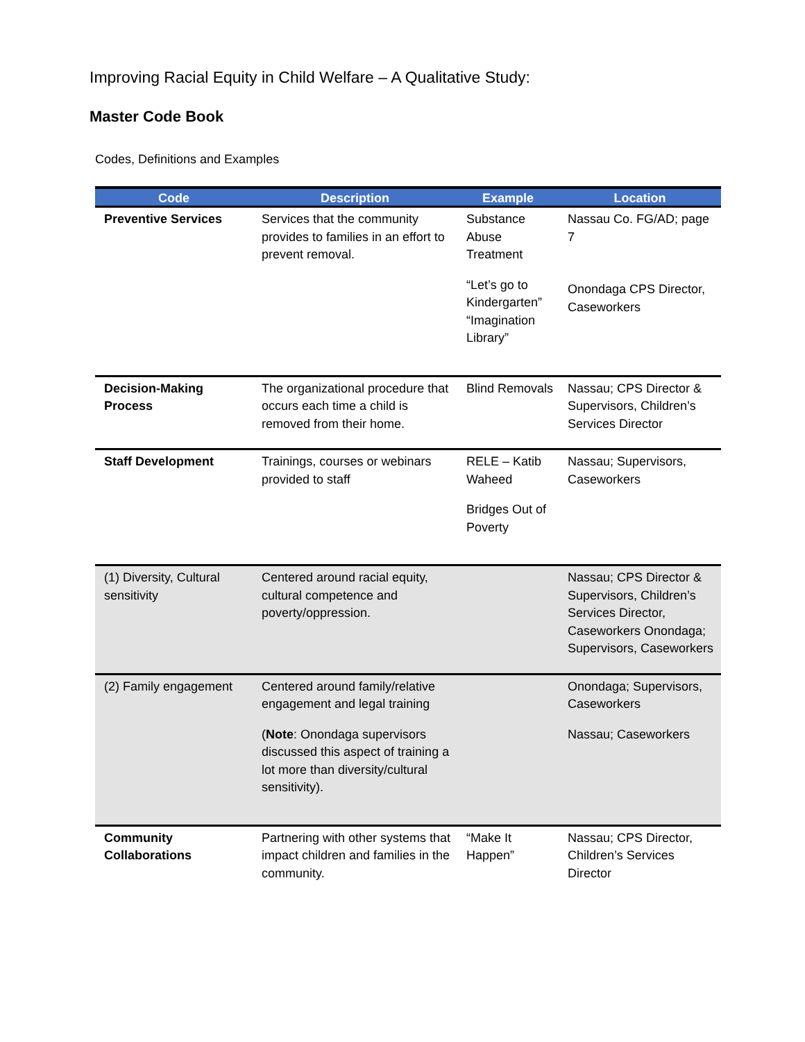Improving Racial Equity in Child Welfare – A Qualitative Study:
Master Code Book
Codes, Definitions and Examples
| Code | Description | Example | Location |
| --- | --- | --- | --- |
| Preventive Services | Services that the community provides to families in an effort to prevent removal. | Substance Abuse Treatment “Let’s go to Kindergarten” “Imagination Library” | Nassau Co. FG/AD; page 7 Onondaga CPS Director, Caseworkers |
| Decision-Making Process | The organizational procedure that occurs each time a child is removed from their home. | Blind Removals | Nassau; CPS Director & Supervisors, Children’s Services Director |
| Staff Development | Trainings, courses or webinars provided to staff | RELE – Katib Waheed Bridges Out of Poverty | Nassau; Supervisors, Caseworkers |
| (1) Diversity, Cultural sensitivity | Centered around racial equity, cultural competence and poverty/oppression. | | Nassau; CPS Director & Supervisors, Children’s Services Director, Caseworkers Onondaga; Supervisors, Caseworkers |
| (2) Family engagement | Centered around family/relative engagement and legal training ( Note : Onondaga supervisors discussed this aspect of training a lot more than diversity/cultural sensitivity). | | Onondaga; Supervisors, Caseworkers Nassau; Caseworkers |
| Community Collaborations | Partnering with other systems that impact children and families in the community. | “Make It Happen” | Nassau; CPS Director, Children’s Services Director |